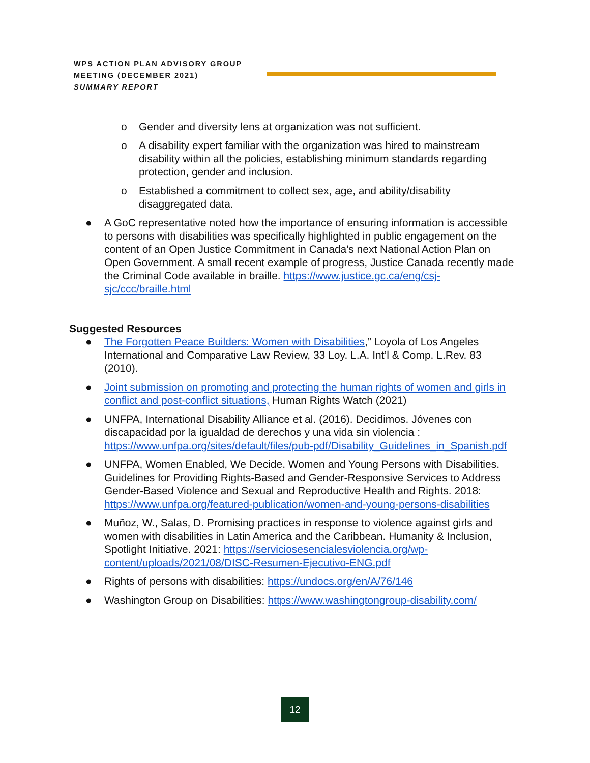WPS ACTION PLAN ADVISORY GROUP
MEETING (DECEMBER 2021)
SUMMARY REPORT
o Gender and diversity lens at organization was not sufficient.
o A disability expert familiar with the organization was hired to mainstream disability within all the policies, establishing minimum standards regarding protection, gender and inclusion.
o Established a commitment to collect sex, age, and ability/disability disaggregated data.
● A GoC representative noted how the importance of ensuring information is accessible to persons with disabilities was specifically highlighted in public engagement on the content of an Open Justice Commitment in Canada's next National Action Plan on Open Government. A small recent example of progress, Justice Canada recently made the Criminal Code available in braille. https://www.justice.gc.ca/eng/csj-sjc/ccc/braille.html
Suggested Resources
● The Forgotten Peace Builders: Women with Disabilities,” Loyola of Los Angeles International and Comparative Law Review, 33 Loy. L.A. Int’l & Comp. L.Rev. 83 (2010).
● Joint submission on promoting and protecting the human rights of women and girls in conflict and post-conflict situations, Human Rights Watch (2021)
● UNFPA, International Disability Alliance et al. (2016). Decidimos. Jóvenes con discapacidad por la igualdad de derechos y una vida sin violencia : https://www.unfpa.org/sites/default/files/pub-pdf/Disability_Guidelines_in_Spanish.pdf
● UNFPA, Women Enabled, We Decide. Women and Young Persons with Disabilities. Guidelines for Providing Rights-Based and Gender-Responsive Services to Address Gender-Based Violence and Sexual and Reproductive Health and Rights. 2018: https://www.unfpa.org/featured-publication/women-and-young-persons-disabilities
● Muñoz, W., Salas, D. Promising practices in response to violence against girls and women with disabilities in Latin America and the Caribbean. Humanity & Inclusion, Spotlight Initiative. 2021: https://serviciosesencialesviolencia.org/wp-content/uploads/2021/08/DISC-Resumen-Ejecutivo-ENG.pdf
● Rights of persons with disabilities: https://undocs.org/en/A/76/146
● Washington Group on Disabilities: https://www.washingtongroup-disability.com/
12